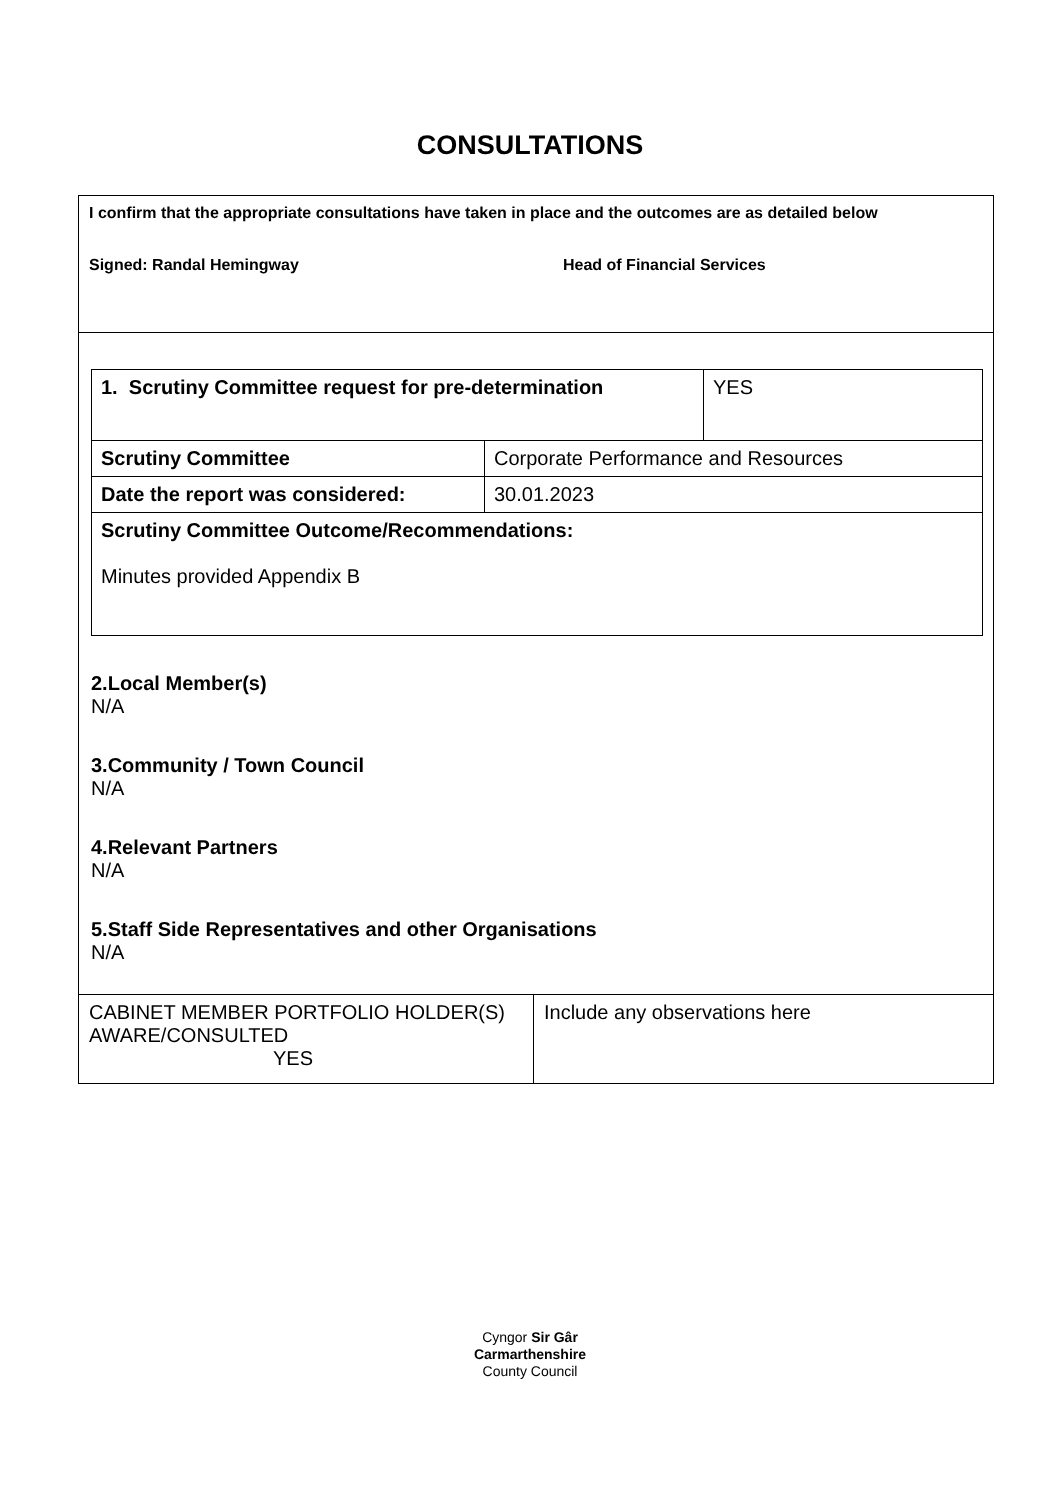CONSULTATIONS
I confirm that the appropriate consultations have taken in place and the outcomes are as detailed below
Signed: Randal Hemingway Head of Financial Services
| 1. Scrutiny Committee request for pre-determination | | YES |
| Scrutiny Committee | Corporate Performance and Resources | |
| Date the report was considered: | 30.01.2023 | |
| Scrutiny Committee Outcome/Recommendations: Minutes provided Appendix B | | |
2.Local Member(s)
N/A
3.Community / Town Council
N/A
4.Relevant Partners
N/A
5.Staff Side Representatives and other Organisations
N/A
CABINET MEMBER PORTFOLIO HOLDER(S) AWARE/CONSULTED
YES
Include any observations here
Cyngor Sir Gâr
Carmarthenshire
County Council